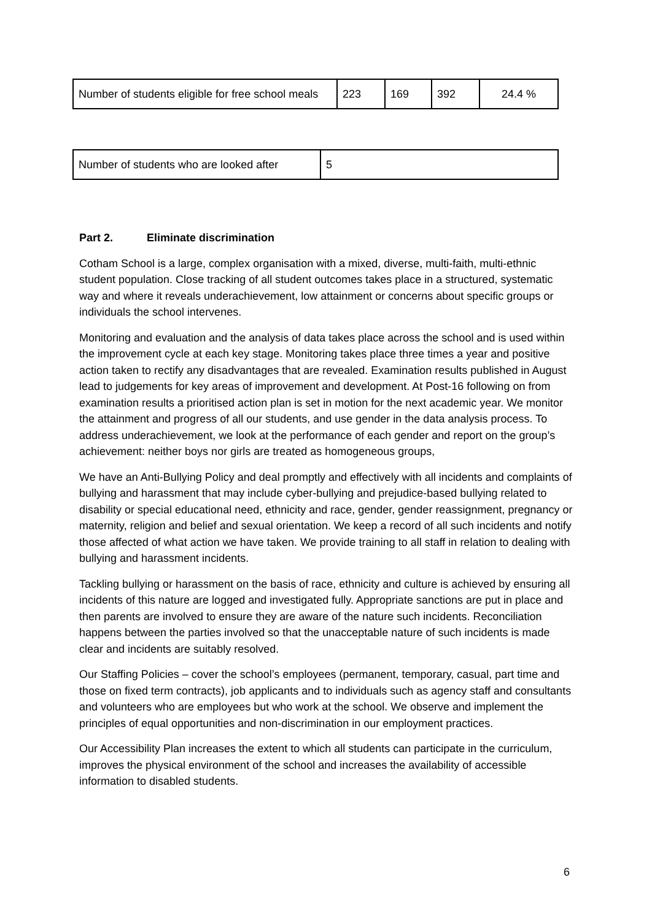| Number of students eligible for free school meals | 223 | 169 | 392 | 24.4 % |
| Number of students who are looked after | 5 |
Part 2. Eliminate discrimination
Cotham School is a large, complex organisation with a mixed, diverse, multi-faith, multi-ethnic student population. Close tracking of all student outcomes takes place in a structured, systematic way and where it reveals underachievement, low attainment or concerns about specific groups or individuals the school intervenes.
Monitoring and evaluation and the analysis of data takes place across the school and is used within the improvement cycle at each key stage. Monitoring takes place three times a year and positive action taken to rectify any disadvantages that are revealed. Examination results published in August lead to judgements for key areas of improvement and development. At Post-16 following on from examination results a prioritised action plan is set in motion for the next academic year. We monitor the attainment and progress of all our students, and use gender in the data analysis process. To address underachievement, we look at the performance of each gender and report on the group’s achievement: neither boys nor girls are treated as homogeneous groups,
We have an Anti-Bullying Policy and deal promptly and effectively with all incidents and complaints of bullying and harassment that may include cyber-bullying and prejudice-based bullying related to disability or special educational need, ethnicity and race, gender, gender reassignment, pregnancy or maternity, religion and belief and sexual orientation. We keep a record of all such incidents and notify those affected of what action we have taken. We provide training to all staff in relation to dealing with bullying and harassment incidents.
Tackling bullying or harassment on the basis of race, ethnicity and culture is achieved by ensuring all incidents of this nature are logged and investigated fully. Appropriate sanctions are put in place and then parents are involved to ensure they are aware of the nature such incidents. Reconciliation happens between the parties involved so that the unacceptable nature of such incidents is made clear and incidents are suitably resolved.
Our Staffing Policies – cover the school’s employees (permanent, temporary, casual, part time and those on fixed term contracts), job applicants and to individuals such as agency staff and consultants and volunteers who are employees but who work at the school. We observe and implement the principles of equal opportunities and non-discrimination in our employment practices.
Our Accessibility Plan increases the extent to which all students can participate in the curriculum, improves the physical environment of the school and increases the availability of accessible information to disabled students.
6